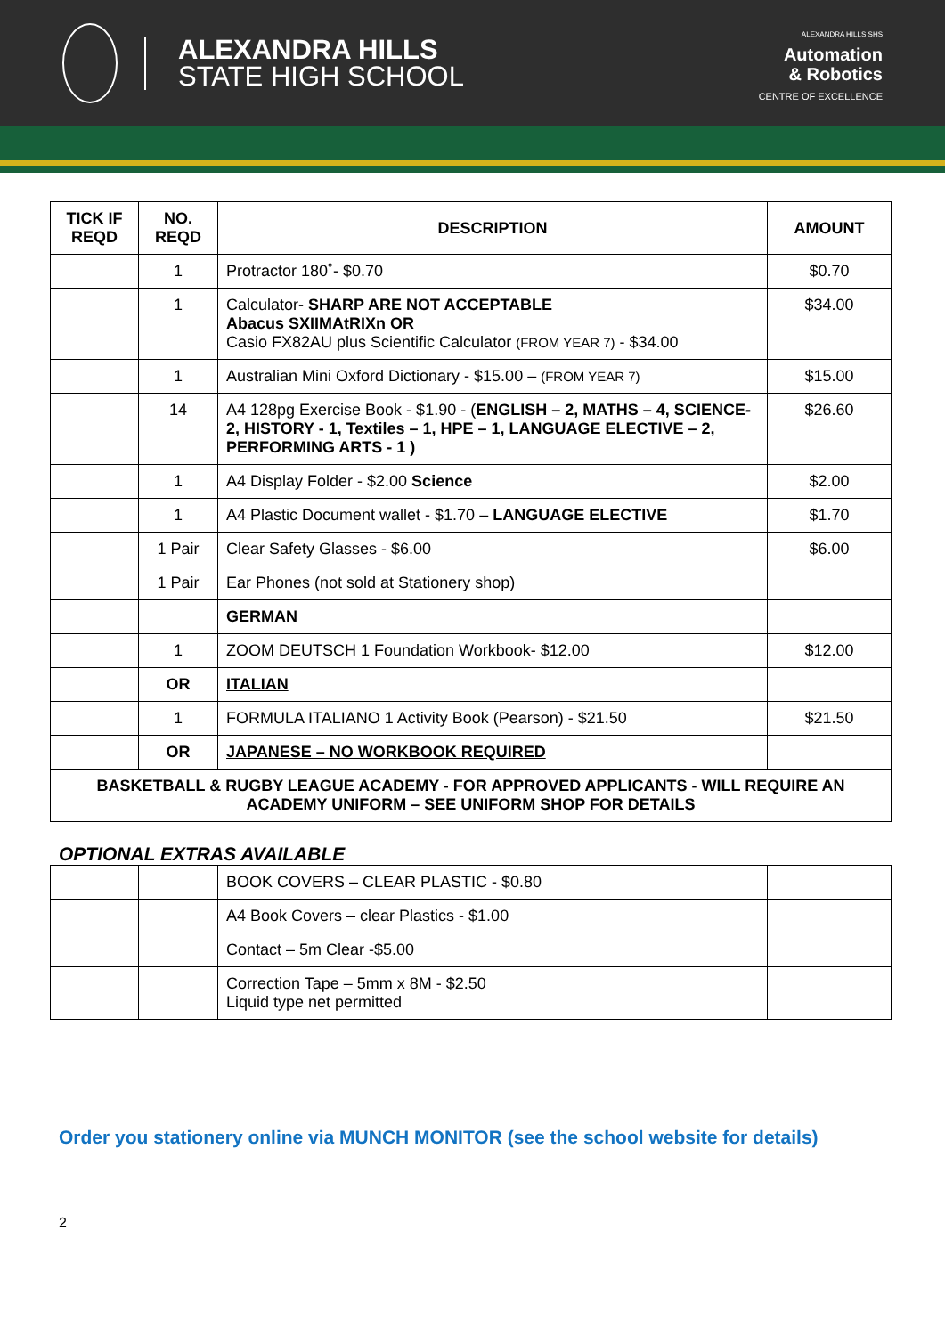ALEXANDRA HILLS
STATE HIGH SCHOOL
ALEXANDRA HILLS SHS
Automation
& Robotics
CENTRE OF EXCELLENCE
| TICK IF REQD | NO. REQD | DESCRIPTION | AMOUNT |
| --- | --- | --- | --- |
| | 1 | Protractor 180˚- $0.70 | $0.70 |
| | 1 | Calculator- SHARP ARE NOT ACCEPTABLE Abacus SXIIMAtRIXn OR Casio FX82AU plus Scientific Calculator (FROM YEAR 7) - $34.00 | $34.00 |
| | 1 | Australian Mini Oxford Dictionary - $15.00 – (FROM YEAR 7) | $15.00 |
| | 14 | A4 128pg Exercise Book - $1.90 - ( ENGLISH – 2, MATHS – 4, SCIENCE- 2, HISTORY - 1, Textiles – 1, HPE – 1, LANGUAGE ELECTIVE – 2, PERFORMING ARTS - 1 ) | $26.60 |
| | 1 | A4 Display Folder - $2.00 Science | $2.00 |
| | 1 | A4 Plastic Document wallet - $1.70 – LANGUAGE ELECTIVE | $1.70 |
| | 1 Pair | Clear Safety Glasses - $6.00 | $6.00 |
| | 1 Pair | Ear Phones (not sold at Stationery shop) | |
| | | GERMAN | |
| | 1 | ZOOM DEUTSCH 1 Foundation Workbook- $12.00 | $12.00 |
| | OR | ITALIAN | |
| | 1 | FORMULA ITALIANO 1 Activity Book (Pearson) - $21.50 | $21.50 |
| | OR | JAPANESE – NO WORKBOOK REQUIRED | |
| BASKETBALL & RUGBY LEAGUE ACADEMY - FOR APPROVED APPLICANTS - WILL REQUIRE AN ACADEMY UNIFORM – SEE UNIFORM SHOP FOR DETAILS | | | |
OPTIONAL EXTRAS AVAILABLE
| | | BOOK COVERS – CLEAR PLASTIC - $0.80 | |
| | | A4 Book Covers – clear Plastics - $1.00 | |
| | | Contact – 5m Clear -$5.00 | |
| | | Correction Tape – 5mm x 8M - $2.50 Liquid type net permitted | |
Order you stationery online via MUNCH MONITOR (see the school website for details)
2